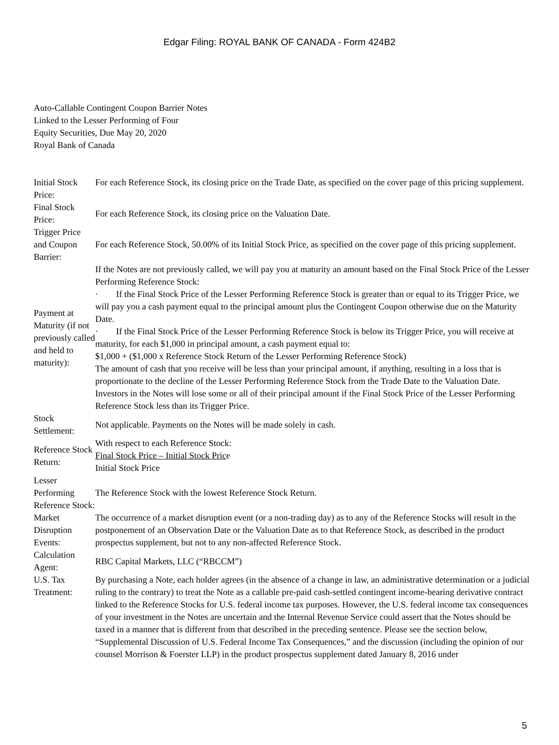Edgar Filing: ROYAL BANK OF CANADA - Form 424B2
Auto-Callable Contingent Coupon Barrier Notes
Linked to the Lesser Performing of Four
Equity Securities, Due May 20, 2020
Royal Bank of Canada
| Initial Stock Price: | For each Reference Stock, its closing price on the Trade Date, as specified on the cover page of this pricing supplement. |
| Final Stock Price: | For each Reference Stock, its closing price on the Valuation Date. |
| Trigger Price and Coupon Barrier: | For each Reference Stock, 50.00% of its Initial Stock Price, as specified on the cover page of this pricing supplement. |
| Payment at Maturity (if not previously called and held to maturity): | If the Notes are not previously called, we will pay you at maturity an amount based on the Final Stock Price of the Lesser Performing Reference Stock: · If the Final Stock Price of the Lesser Performing Reference Stock is greater than or equal to its Trigger Price, we will pay you a cash payment equal to the principal amount plus the Contingent Coupon otherwise due on the Maturity Date. · If the Final Stock Price of the Lesser Performing Reference Stock is below its Trigger Price, you will receive at maturity, for each $1,000 in principal amount, a cash payment equal to: $1,000 + ($1,000 x Reference Stock Return of the Lesser Performing Reference Stock) The amount of cash that you receive will be less than your principal amount, if anything, resulting in a loss that is proportionate to the decline of the Lesser Performing Reference Stock from the Trade Date to the Valuation Date. Investors in the Notes will lose some or all of their principal amount if the Final Stock Price of the Lesser Performing Reference Stock less than its Trigger Price. |
| Stock Settlement: | Not applicable. Payments on the Notes will be made solely in cash. |
| Reference Stock Return: | With respect to each Reference Stock: Final Stock Price – Initial Stock Pric e Initial Stock Price |
| Lesser Performing Reference Stock: | The Reference Stock with the lowest Reference Stock Return. |
| Market Disruption Events: | The occurrence of a market disruption event (or a non-trading day) as to any of the Reference Stocks will result in the postponement of an Observation Date or the Valuation Date as to that Reference Stock, as described in the product prospectus supplement, but not to any non-affected Reference Stock. |
| Calculation Agent: | RBC Capital Markets, LLC (“RBCCM”) |
| U.S. Tax Treatment: | By purchasing a Note, each holder agrees (in the absence of a change in law, an administrative determination or a judicial ruling to the contrary) to treat the Note as a callable pre-paid cash-settled contingent income-bearing derivative contract linked to the Reference Stocks for U.S. federal income tax purposes. However, the U.S. federal income tax consequences of your investment in the Notes are uncertain and the Internal Revenue Service could assert that the Notes should be taxed in a manner that is different from that described in the preceding sentence. Please see the section below, “Supplemental Discussion of U.S. Federal Income Tax Consequences,” and the discussion (including the opinion of our counsel Morrison & Foerster LLP) in the product prospectus supplement dated January 8, 2016 under |
5